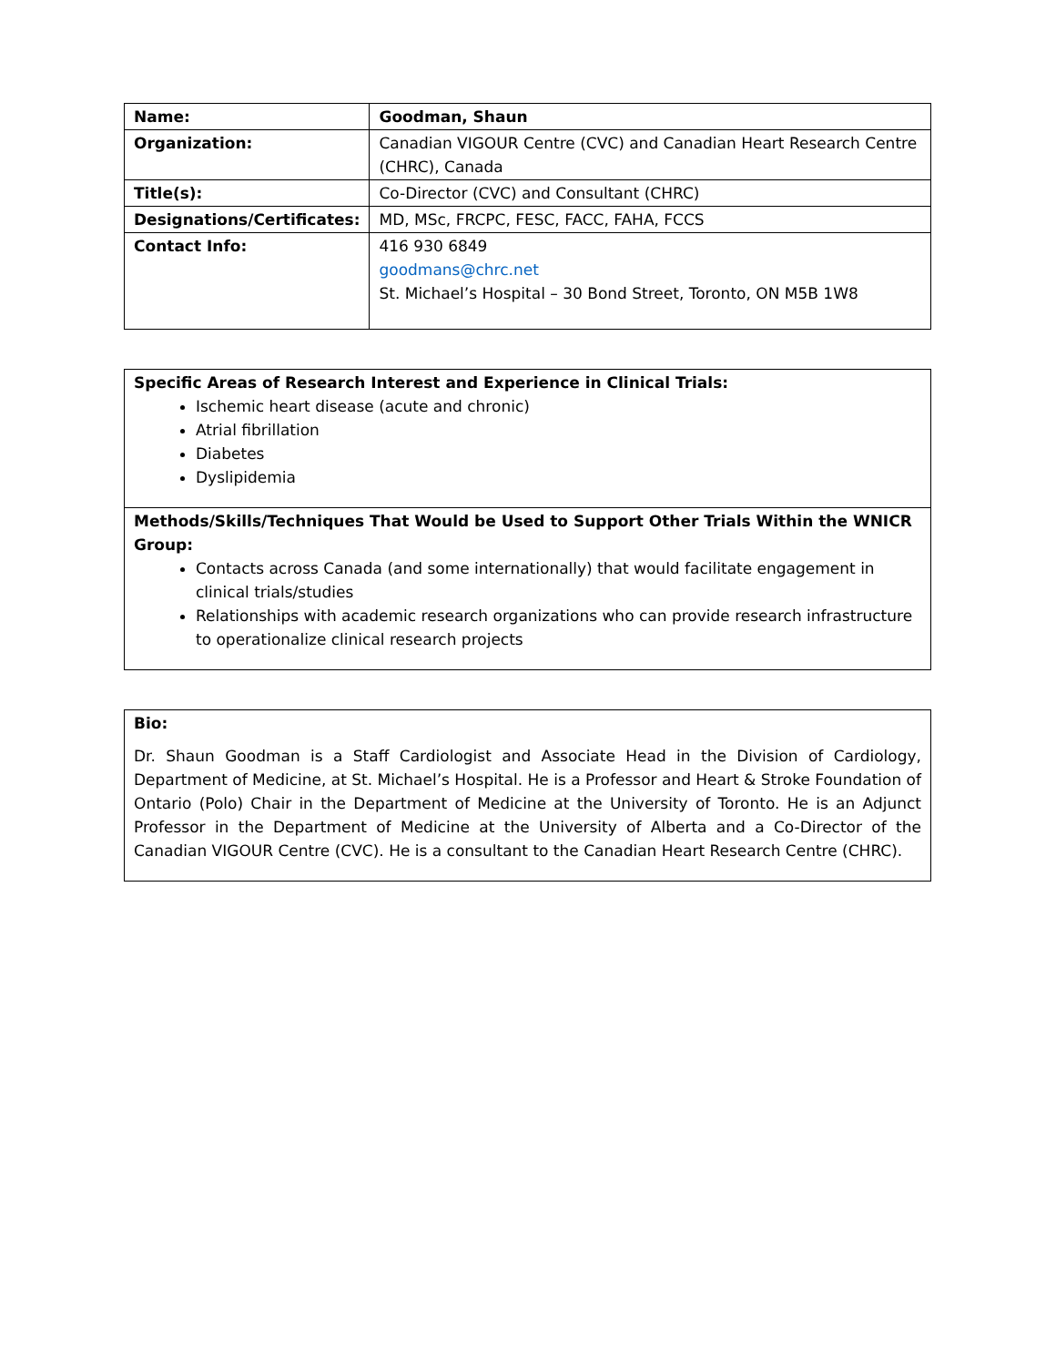| Name: | Goodman, Shaun |
| Organization: | Canadian VIGOUR Centre (CVC) and Canadian Heart Research Centre (CHRC), Canada |
| Title(s): | Co-Director (CVC) and Consultant (CHRC) |
| Designations/Certificates: | MD, MSc, FRCPC, FESC, FACC, FAHA, FCCS |
| Contact Info: | 416 930 6849 goodmans@chrc.net St. Michael’s Hospital – 30 Bond Street, Toronto, ON M5B 1W8 |
Specific Areas of Research Interest and Experience in Clinical Trials:
Ischemic heart disease (acute and chronic)
Atrial fibrillation
Diabetes
Dyslipidemia
Methods/Skills/Techniques That Would be Used to Support Other Trials Within the WNICR Group:
Contacts across Canada (and some internationally) that would facilitate engagement in clinical trials/studies
Relationships with academic research organizations who can provide research infrastructure to operationalize clinical research projects
Bio:
Dr. Shaun Goodman is a Staff Cardiologist and Associate Head in the Division of Cardiology, Department of Medicine, at St. Michael’s Hospital. He is a Professor and Heart & Stroke Foundation of Ontario (Polo) Chair in the Department of Medicine at the University of Toronto. He is an Adjunct Professor in the Department of Medicine at the University of Alberta and a Co-Director of the Canadian VIGOUR Centre (CVC). He is a consultant to the Canadian Heart Research Centre (CHRC).